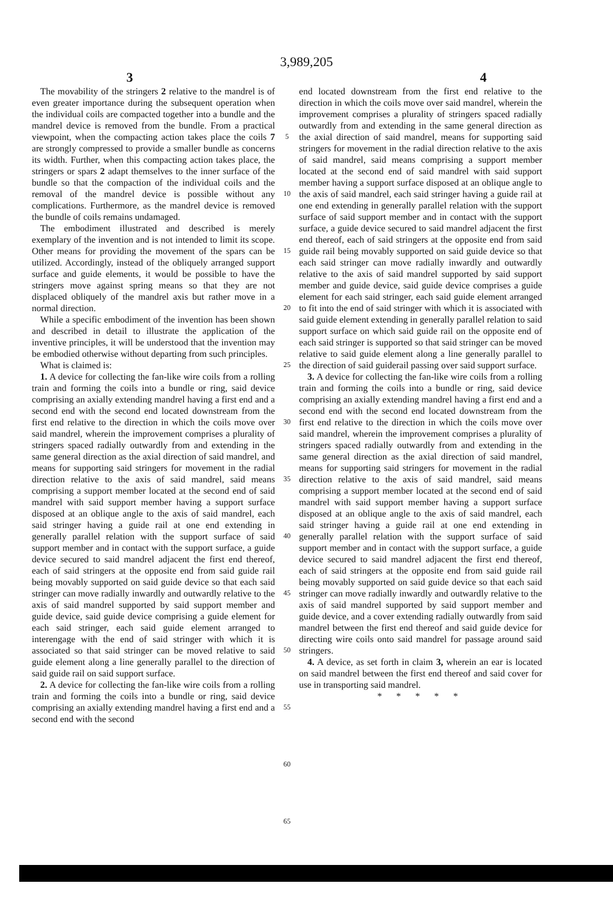3,989,205
3 4
The movability of the stringers 2 relative to the mandrel is of even greater importance during the subsequent operation when the individual coils are compacted together into a bundle and the mandrel device is removed from the bundle. From a practical viewpoint, when the compacting action takes place the coils 7 are strongly compressed to provide a smaller bundle as concerns its width. Further, when this compacting action takes place, the stringers or spars 2 adapt themselves to the inner surface of the bundle so that the compaction of the individual coils and the removal of the mandrel device is possible without any complications. Furthermore, as the mandrel device is removed the bundle of coils remains undamaged.
The embodiment illustrated and described is merely exemplary of the invention and is not intended to limit its scope. Other means for providing the movement of the spars can be utilized. Accordingly, instead of the obliquely arranged support surface and guide elements, it would be possible to have the stringers move against spring means so that they are not displaced obliquely of the mandrel axis but rather move in a normal direction.
While a specific embodiment of the invention has been shown and described in detail to illustrate the application of the inventive principles, it will be understood that the invention may be embodied otherwise without departing from such principles.
What is claimed is:
1. A device for collecting the fan-like wire coils from a rolling train and forming the coils into a bundle or ring, said device comprising an axially extending mandrel having a first end and a second end with the second end located downstream from the first end relative to the direction in which the coils move over said mandrel, wherein the improvement comprises a plurality of stringers spaced radially outwardly from and extending in the same general direction as the axial direction of said mandrel, and means for supporting said stringers for movement in the radial direction relative to the axis of said mandrel, said means comprising a support member located at the second end of said mandrel with said support member having a support surface disposed at an oblique angle to the axis of said mandrel, each said stringer having a guide rail at one end extending in generally parallel relation with the support surface of said support member and in contact with the support surface, a guide device secured to said mandrel adjacent the first end thereof, each of said stringers at the opposite end from said guide rail being movably supported on said guide device so that each said stringer can move radially inwardly and outwardly relative to the axis of said mandrel supported by said support member and guide device, said guide device comprising a guide element for each said stringer, each said guide element arranged to interengage with the end of said stringer with which it is associated so that said stringer can be moved relative to said guide element along a line generally parallel to the direction of said guide rail on said support surface.
2. A device for collecting the fan-like wire coils from a rolling train and forming the coils into a bundle or ring, said device comprising an axially extending mandrel having a first end and a second end with the second
5
10
15
20
25
30
35
40
45
50
55
60
65
end located downstream from the first end relative to the direction in which the coils move over said mandrel, wherein the improvement comprises a plurality of stringers spaced radially outwardly from and extending in the same general direction as the axial direction of said mandrel, means for supporting said stringers for movement in the radial direction relative to the axis of said mandrel, said means comprising a support member located at the second end of said mandrel with said support member having a support surface disposed at an oblique angle to the axis of said mandrel, each said stringer having a guide rail at one end extending in generally parallel relation with the support surface of said support member and in contact with the support surface, a guide device secured to said mandrel adjacent the first end thereof, each of said stringers at the opposite end from said guide rail being movably supported on said guide device so that each said stringer can move radially inwardly and outwardly relative to the axis of said mandrel supported by said support member and guide device, said guide device comprises a guide element for each said stringer, each said guide element arranged to fit into the end of said stringer with which it is associated with said guide element extending in generally parallel relation to said support surface on which said guide rail on the opposite end of each said stringer is supported so that said stringer can be moved relative to said guide element along a line generally parallel to the direction of said guiderail passing over said support surface.
3. A device for collecting the fan-like wire coils from a rolling train and forming the coils into a bundle or ring, said device comprising an axially extending mandrel having a first end and a second end with the second end located downstream from the first end relative to the direction in which the coils move over said mandrel, wherein the improvement comprises a plurality of stringers spaced radially outwardly from and extending in the same general direction as the axial direction of said mandrel, means for supporting said stringers for movement in the radial direction relative to the axis of said mandrel, said means comprising a support member located at the second end of said mandrel with said support member having a support surface disposed at an oblique angle to the axis of said mandrel, each said stringer having a guide rail at one end extending in generally parallel relation with the support surface of said support member and in contact with the support surface, a guide device secured to said mandrel adjacent the first end thereof, each of said stringers at the opposite end from said guide rail being movably supported on said guide device so that each said stringer can move radially inwardly and outwardly relative to the axis of said mandrel supported by said support member and guide device, and a cover extending radially outwardly from said mandrel between the first end thereof and said guide device for directing wire coils onto said mandrel for passage around said stringers.
4. A device, as set forth in claim 3, wherein an ear is located on said mandrel between the first end thereof and said cover for use in transporting said mandrel.
* * * * *